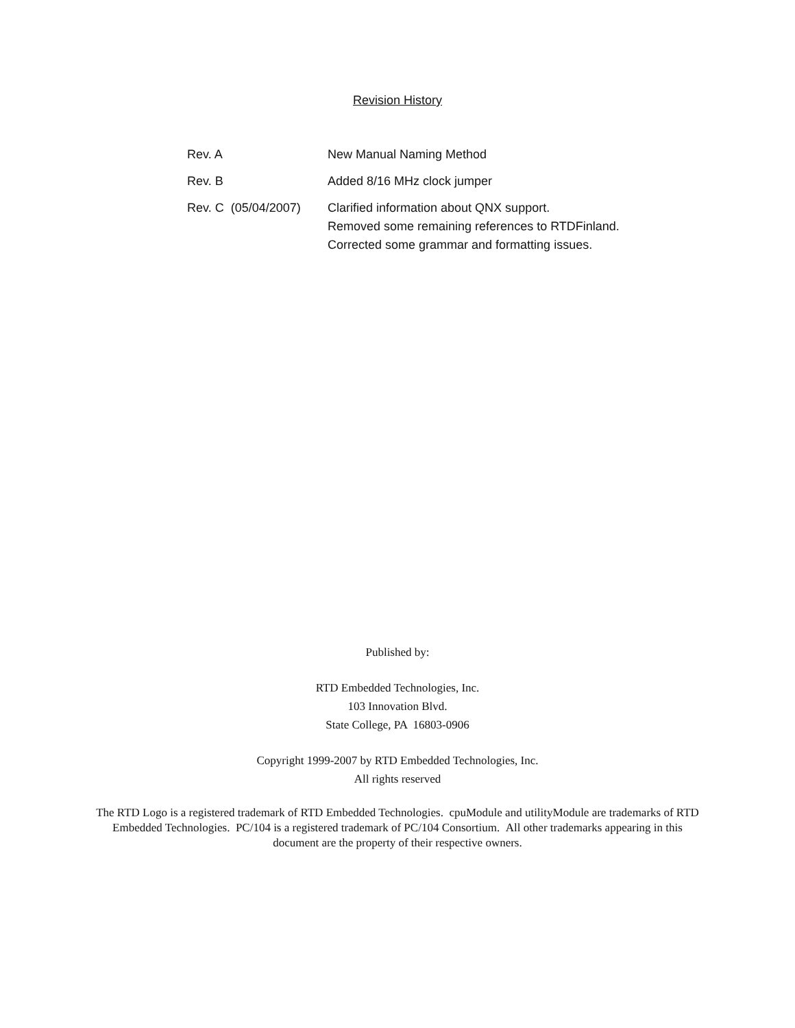Revision History
| Rev. A | New Manual Naming Method |
| Rev. B | Added 8/16 MHz clock jumper |
| Rev. C (05/04/2007) | Clarified information about QNX support. Removed some remaining references to RTDFinland. Corrected some grammar and formatting issues. |
Published by:
RTD Embedded Technologies, Inc.
103 Innovation Blvd.
State College, PA 16803-0906
Copyright 1999-2007 by RTD Embedded Technologies, Inc.
All rights reserved
The RTD Logo is a registered trademark of RTD Embedded Technologies. cpuModule and utilityModule are trademarks of RTD Embedded Technologies. PC/104 is a registered trademark of PC/104 Consortium. All other trademarks appearing in this document are the property of their respective owners.